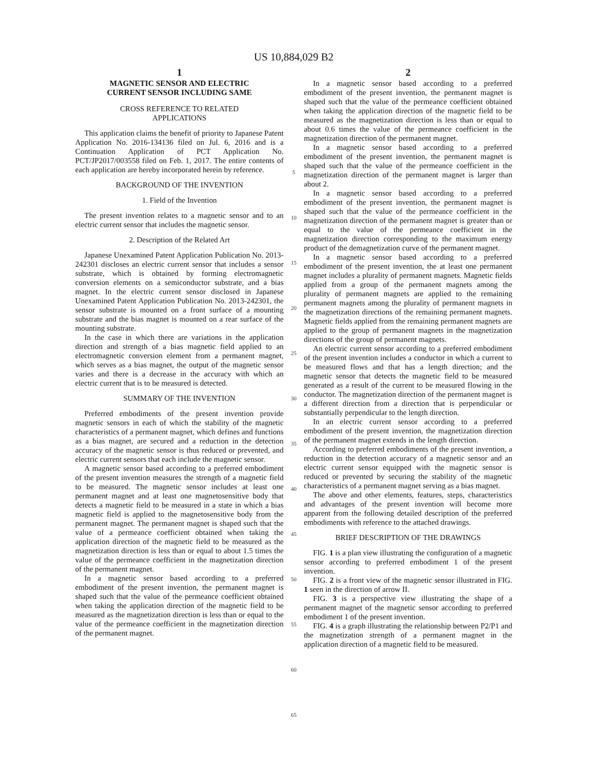US 10,884,029 B2
1
MAGNETIC SENSOR AND ELECTRIC
CURRENT SENSOR INCLUDING SAME
CROSS REFERENCE TO RELATED
APPLICATIONS
This application claims the benefit of priority to Japanese Patent Application No. 2016-134136 filed on Jul. 6, 2016 and is a Continuation Application of PCT Application No. PCT/JP2017/003558 filed on Feb. 1, 2017. The entire contents of each application are hereby incorporated herein by reference.
BACKGROUND OF THE INVENTION
1. Field of the Invention
The present invention relates to a magnetic sensor and to an electric current sensor that includes the magnetic sensor.
2. Description of the Related Art
Japanese Unexamined Patent Application Publication No. 2013-242301 discloses an electric current sensor that includes a sensor substrate, which is obtained by forming electromagnetic conversion elements on a semiconductor substrate, and a bias magnet. In the electric current sensor disclosed in Japanese Unexamined Patent Application Publication No. 2013-242301, the sensor substrate is mounted on a front surface of a mounting substrate and the bias magnet is mounted on a rear surface of the mounting substrate.
In the case in which there are variations in the application direction and strength of a bias magnetic field applied to an electromagnetic conversion element from a permanent magnet, which serves as a bias magnet, the output of the magnetic sensor varies and there is a decrease in the accuracy with which an electric current that is to be measured is detected.
SUMMARY OF THE INVENTION
Preferred embodiments of the present invention provide magnetic sensors in each of which the stability of the magnetic characteristics of a permanent magnet, which defines and functions as a bias magnet, are secured and a reduction in the detection accuracy of the magnetic sensor is thus reduced or prevented, and electric current sensors that each include the magnetic sensor.
A magnetic sensor based according to a preferred embodiment of the present invention measures the strength of a magnetic field to be measured. The magnetic sensor includes at least one permanent magnet and at least one magnetosensitive body that detects a magnetic field to be measured in a state in which a bias magnetic field is applied to the magnetosensitive body from the permanent magnet. The permanent magnet is shaped such that the value of a permeance coefficient obtained when taking the application direction of the magnetic field to be measured as the magnetization direction is less than or equal to about 1.5 times the value of the permeance coefficient in the magnetization direction of the permanent magnet.
In a magnetic sensor based according to a preferred embodiment of the present invention, the permanent magnet is shaped such that the value of the permeance coefficient obtained when taking the application direction of the magnetic field to be measured as the magnetization direction is less than or equal to the value of the permeance coefficient in the magnetization direction of the permanent magnet.
5
10
15
20
25
30
35
40
45
50
55
60
65
2
In a magnetic sensor based according to a preferred embodiment of the present invention, the permanent magnet is shaped such that the value of the permeance coefficient obtained when taking the application direction of the magnetic field to be measured as the magnetization direction is less than or equal to about 0.6 times the value of the permeance coefficient in the magnetization direction of the permanent magnet.
In a magnetic sensor based according to a preferred embodiment of the present invention, the permanent magnet is shaped such that the value of the permeance coefficient in the magnetization direction of the permanent magnet is larger than about 2.
In a magnetic sensor based according to a preferred embodiment of the present invention, the permanent magnet is shaped such that the value of the permeance coefficient in the magnetization direction of the permanent magnet is greater than or equal to the value of the permeance coefficient in the magnetization direction corresponding to the maximum energy product of the demagnetization curve of the permanent magnet.
In a magnetic sensor based according to a preferred embodiment of the present invention, the at least one permanent magnet includes a plurality of permanent magnets. Magnetic fields applied from a group of the permanent magnets among the plurality of permanent magnets are applied to the remaining permanent magnets among the plurality of permanent magnets in the magnetization directions of the remaining permanent magnets. Magnetic fields applied from the remaining permanent magnets are applied to the group of permanent magnets in the magnetization directions of the group of permanent magnets.
An electric current sensor according to a preferred embodiment of the present invention includes a conductor in which a current to be measured flows and that has a length direction; and the magnetic sensor that detects the magnetic field to be measured generated as a result of the current to be measured flowing in the conductor. The magnetization direction of the permanent magnet is a different direction from a direction that is perpendicular or substantially perpendicular to the length direction.
In an electric current sensor according to a preferred embodiment of the present invention, the magnetization direction of the permanent magnet extends in the length direction.
According to preferred embodiments of the present invention, a reduction in the detection accuracy of a magnetic sensor and an electric current sensor equipped with the magnetic sensor is reduced or prevented by securing the stability of the magnetic characteristics of a permanent magnet serving as a bias magnet.
The above and other elements, features, steps, characteristics and advantages of the present invention will become more apparent from the following detailed description of the preferred embodiments with reference to the attached drawings.
BRIEF DESCRIPTION OF THE DRAWINGS
FIG. 1 is a plan view illustrating the configuration of a magnetic sensor according to preferred embodiment 1 of the present invention.
FIG. 2 is a front view of the magnetic sensor illustrated in FIG. 1 seen in the direction of arrow II.
FIG. 3 is a perspective view illustrating the shape of a permanent magnet of the magnetic sensor according to preferred embodiment 1 of the present invention.
FIG. 4 is a graph illustrating the relationship between P2/P1 and the magnetization strength of a permanent magnet in the application direction of a magnetic field to be measured.